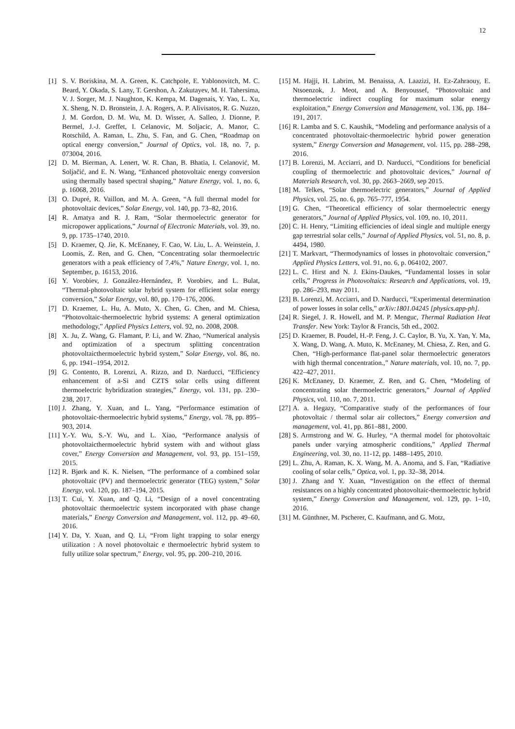12
[1] S. V. Boriskina, M. A. Green, K. Catchpole, E. Yablonovitch, M. C. Beard, Y. Okada, S. Lany, T. Gershon, A. Zakutayev, M. H. Tahersima, V. J. Sorger, M. J. Naughton, K. Kempa, M. Dagenais, Y. Yao, L. Xu, X. Sheng, N. D. Bronstein, J. A. Rogers, A. P. Alivisatos, R. G. Nuzzo, J. M. Gordon, D. M. Wu, M. D. Wisser, A. Salleo, J. Dionne, P. Bermel, J.-J. Greffet, I. Celanovic, M. Soljacic, A. Manor, C. Rotschild, A. Raman, L. Zhu, S. Fan, and G. Chen, “Roadmap on optical energy conversion,” Journal of Optics, vol. 18, no. 7, p. 073004, 2016.
[2] D. M. Bierman, A. Lenert, W. R. Chan, B. Bhatia, I. Celanović, M. Soljačić, and E. N. Wang, “Enhanced photovoltaic energy conversion using thermally based spectral shaping,” Nature Energy, vol. 1, no. 6, p. 16068, 2016.
[3] O. Dupré, R. Vaillon, and M. A. Green, “A full thermal model for photovoltaic devices,” Solar Energy, vol. 140, pp. 73–82, 2016.
[4] R. Amatya and R. J. Ram, “Solar thermoelectric generator for micropower applications,” Journal of Electronic Materials, vol. 39, no. 9, pp. 1735–1740, 2010.
[5] D. Kraemer, Q. Jie, K. McEnaney, F. Cao, W. Liu, L. A. Weinstein, J. Loomis, Z. Ren, and G. Chen, “Concentrating solar thermoelectric generators with a peak efficiency of 7.4%,” Nature Energy, vol. 1, no. September, p. 16153, 2016.
[6] Y. Vorobiev, J. González-Hernández, P. Vorobiev, and L. Bulat, “Thermal-photovoltaic solar hybrid system for efficient solar energy conversion,” Solar Energy, vol. 80, pp. 170–176, 2006.
[7] D. Kraemer, L. Hu, A. Muto, X. Chen, G. Chen, and M. Chiesa, “Photovoltaic-thermoelectric hybrid systems: A general optimization methodology,” Applied Physics Letters, vol. 92, no. 2008, 2008.
[8] X. Ju, Z. Wang, G. Flamant, P. Li, and W. Zhao, “Numerical analysis and optimization of a spectrum splitting concentration photovoltaicthermoelectric hybrid system,” Solar Energy, vol. 86, no. 6, pp. 1941–1954, 2012.
[9] G. Contento, B. Lorenzi, A. Rizzo, and D. Narducci, “Efficiency enhancement of a-Si and CZTS solar cells using different thermoelectric hybridization strategies,” Energy, vol. 131, pp. 230–238, 2017.
[10]
J. Zhang, Y. Xuan, and L. Yang, “Performance estimation of photovoltaic-thermoelectric hybrid systems,” Energy, vol. 78, pp. 895–903, 2014.
[11]
Y.-Y. Wu, S.-Y. Wu, and L. Xiao, “Performance analysis of photovoltaicthermoelectric hybrid system with and without glass cover,” Energy Conversion and Management, vol. 93, pp. 151–159, 2015.
[12]
R. Bjørk and K. K. Nielsen, “The performance of a combined solar photovoltaic (PV) and thermoelectric generator (TEG) system,” Solar Energy, vol. 120, pp. 187–194, 2015.
[13]
T. Cui, Y. Xuan, and Q. Li, “Design of a novel concentrating photovoltaic thermoelectric system incorporated with phase change materials,” Energy Conversion and Management, vol. 112, pp. 49–60, 2016.
[14]
Y. Da, Y. Xuan, and Q. Li, “From light trapping to solar energy utilization : A novel photovoltaic e thermoelectric hybrid system to fully utilize solar spectrum,” Energy, vol. 95, pp. 200–210, 2016.
[15]
M. Hajji, H. Labrim, M. Benaissa, A. Laazizi, H. Ez-Zahraouy, E. Ntsoenzok, J. Meot, and A. Benyoussef, “Photovoltaic and thermoelectric indirect coupling for maximum solar energy exploitation,” Energy Conversion and Management, vol. 136, pp. 184–191, 2017.
[16]
R. Lamba and S. C. Kaushik, “Modeling and performance analysis of a concentrated photovoltaic-thermoelectric hybrid power generation system,” Energy Conversion and Management, vol. 115, pp. 288–298, 2016.
[17]
B. Lorenzi, M. Acciarri, and D. Narducci, “Conditions for beneficial coupling of thermoelectric and photovoltaic devices,” Journal of Materials Research, vol. 30, pp. 2663–2669, sep 2015.
[18]
M. Telkes, “Solar thermoelectric generators,” Journal of Applied Physics, vol. 25, no. 6, pp. 765–777, 1954.
[19]
G. Chen, “Theoretical efficiency of solar thermoelectric energy generators,” Journal of Applied Physics, vol. 109, no. 10, 2011.
[20]
C. H. Henry, “Limiting efficiencies of ideal single and multiple energy gap terrestrial solar cells,” Journal of Applied Physics, vol. 51, no. 8, p. 4494, 1980.
[21]
T. Markvart, “Thermodynamics of losses in photovoltaic conversion,” Applied Physics Letters, vol. 91, no. 6, p. 064102, 2007.
[22]
L. C. Hirst and N. J. Ekins-Daukes, “Fundamental losses in solar cells,” Progress in Photovoltaics: Research and Applications, vol. 19, pp. 286–293, may 2011.
[23]
B. Lorenzi, M. Acciarri, and D. Narducci, “Experimental determination of power losses in solar cells,” arXiv:1801.04245 [physics.app-ph].
[24]
R. Siegel, J. R. Howell, and M. P. Menguc, Thermal Radiation Heat Transfer. New York: Taylor & Francis, 5th ed., 2002.
[25]
D. Kraemer, B. Poudel, H.-P. Feng, J. C. Caylor, B. Yu, X. Yan, Y. Ma, X. Wang, D. Wang, A. Muto, K. McEnaney, M. Chiesa, Z. Ren, and G. Chen, “High-performance flat-panel solar thermoelectric generators with high thermal concentration.,” Nature materials, vol. 10, no. 7, pp. 422–427, 2011.
[26]
K. McEnaney, D. Kraemer, Z. Ren, and G. Chen, “Modeling of concentrating solar thermoelectric generators,” Journal of Applied Physics, vol. 110, no. 7, 2011.
[27]
A. a. Hegazy, “Comparative study of the performances of four photovoltaic / thermal solar air collectors,” Energy conversion and management, vol. 41, pp. 861–881, 2000.
[28]
S. Armstrong and W. G. Hurley, “A thermal model for photovoltaic panels under varying atmospheric conditions,” Applied Thermal Engineering, vol. 30, no. 11-12, pp. 1488–1495, 2010.
[29]
L. Zhu, A. Raman, K. X. Wang, M. A. Anoma, and S. Fan, “Radiative cooling of solar cells,” Optica, vol. 1, pp. 32–38, 2014.
[30]
J. Zhang and Y. Xuan, “Investigation on the effect of thermal resistances on a highly concentrated photovoltaic-thermoelectric hybrid system,” Energy Conversion and Management, vol. 129, pp. 1–10, 2016.
[31]
M. Günthner, M. Pscherer, C. Kaufmann, and G. Motz,